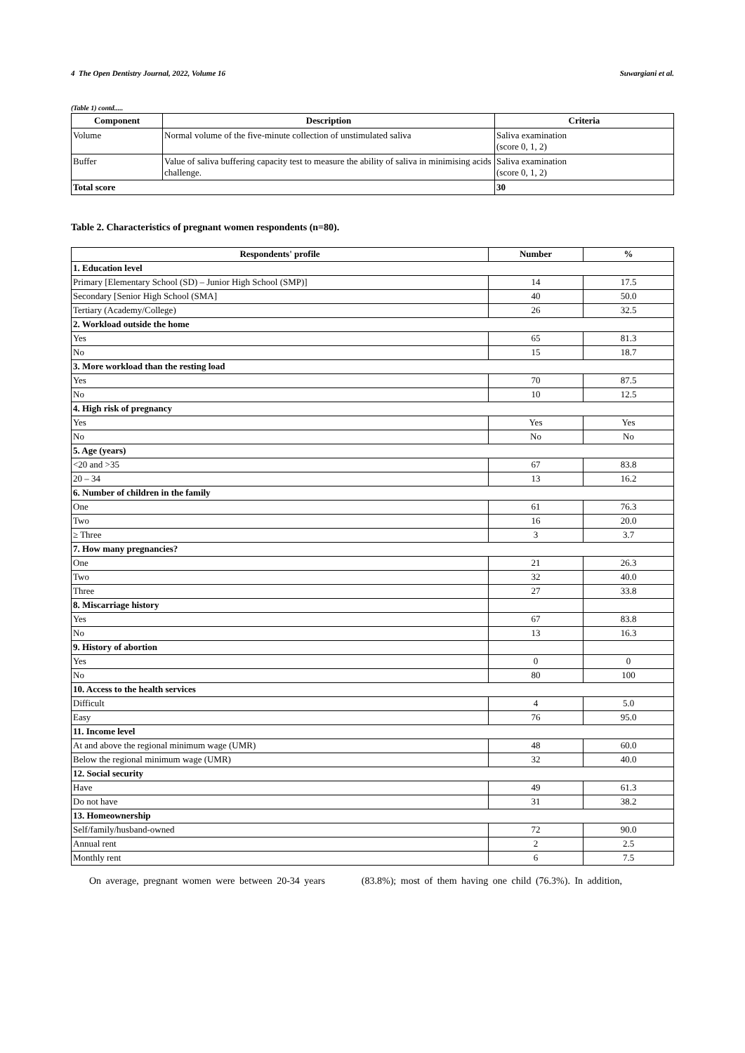4 The Open Dentistry Journal, 2022, Volume 16 Suwargiani et al.
(Table 1) contd.....
| Component | Description | Criteria |
| --- | --- | --- |
| Volume | Normal volume of the five-minute collection of unstimulated saliva | Saliva examination (score 0, 1, 2) |
| Buffer | Value of saliva buffering capacity test to measure the ability of saliva in minimising acids challenge. | Saliva examination (score 0, 1, 2) |
| Total score | | 30 |
Table 2. Characteristics of pregnant women respondents (n=80).
| Respondents' profile | Number | % |
| --- | --- | --- |
| 1. Education level | | |
| Primary [Elementary School (SD) – Junior High School (SMP)] | 14 | 17.5 |
| Secondary [Senior High School (SMA] | 40 | 50.0 |
| Tertiary (Academy/College) | 26 | 32.5 |
| 2. Workload outside the home | | |
| Yes | 65 | 81.3 |
| No | 15 | 18.7 |
| 3. More workload than the resting load | | |
| Yes | 70 | 87.5 |
| No | 10 | 12.5 |
| 4. High risk of pregnancy | | |
| Yes | Yes | Yes |
| No | No | No |
| 5. Age (years) | | |
| <20 and >35 | 67 | 83.8 |
| 20 – 34 | 13 | 16.2 |
| 6. Number of children in the family | | |
| One | 61 | 76.3 |
| Two | 16 | 20.0 |
| ≥ Three | 3 | 3.7 |
| 7. How many pregnancies? | | |
| One | 21 | 26.3 |
| Two | 32 | 40.0 |
| Three | 27 | 33.8 |
| 8. Miscarriage history | | |
| Yes | 67 | 83.8 |
| No | 13 | 16.3 |
| 9. History of abortion | | |
| Yes | 0 | 0 |
| No | 80 | 100 |
| 10. Access to the health services | | |
| Difficult | 4 | 5.0 |
| Easy | 76 | 95.0 |
| 11. Income level | | |
| At and above the regional minimum wage (UMR) | 48 | 60.0 |
| Below the regional minimum wage (UMR) | 32 | 40.0 |
| 12. Social security | | |
| Have | 49 | 61.3 |
| Do not have | 31 | 38.2 |
| 13. Homeownership | | |
| Self/family/husband-owned | 72 | 90.0 |
| Annual rent | 2 | 2.5 |
| Monthly rent | 6 | 7.5 |
On average, pregnant women were between 20-34 years (83.8%); most of them having one child (76.3%). In addition,